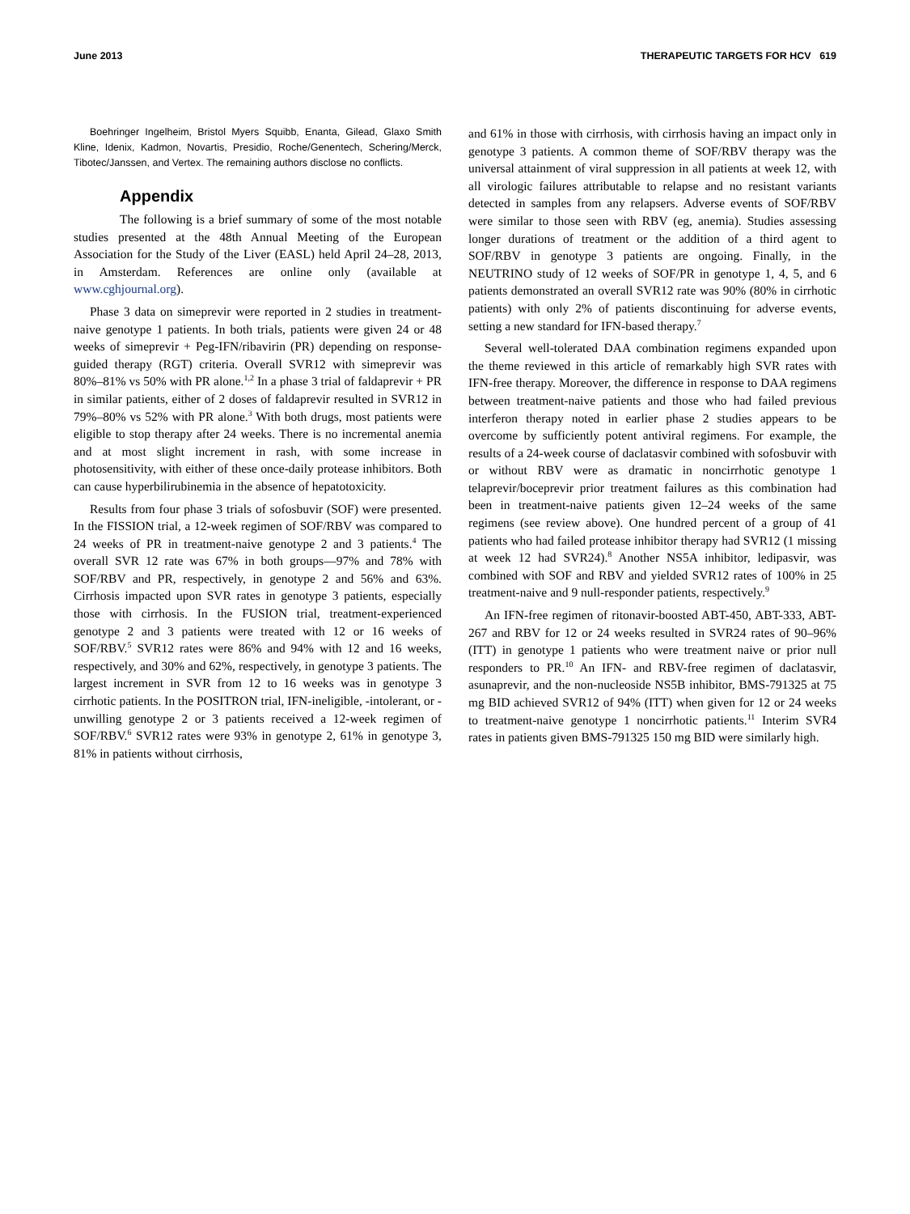June 2013 THERAPEUTIC TARGETS FOR HCV 619
Boehringer Ingelheim, Bristol Myers Squibb, Enanta, Gilead, Glaxo Smith Kline, Idenix, Kadmon, Novartis, Presidio, Roche/Genentech, Schering/Merck, Tibotec/Janssen, and Vertex. The remaining authors disclose no conflicts.
Appendix
The following is a brief summary of some of the most notable studies presented at the 48th Annual Meeting of the European Association for the Study of the Liver (EASL) held April 24–28, 2013, in Amsterdam. References are online only (available at www.cghjournal.org).
Phase 3 data on simeprevir were reported in 2 studies in treatment-naive genotype 1 patients. In both trials, patients were given 24 or 48 weeks of simeprevir + Peg-IFN/ribavirin (PR) depending on response-guided therapy (RGT) criteria. Overall SVR12 with simeprevir was 80%–81% vs 50% with PR alone.<sup>1,2</sup> In a phase 3 trial of faldaprevir + PR in similar patients, either of 2 doses of faldaprevir resulted in SVR12 in 79%–80% vs 52% with PR alone.<sup>3</sup> With both drugs, most patients were eligible to stop therapy after 24 weeks. There is no incremental anemia and at most slight increment in rash, with some increase in photosensitivity, with either of these once-daily protease inhibitors. Both can cause hyperbilirubinemia in the absence of hepatotoxicity.
Results from four phase 3 trials of sofosbuvir (SOF) were presented. In the FISSION trial, a 12-week regimen of SOF/RBV was compared to 24 weeks of PR in treatment-naive genotype 2 and 3 patients.<sup>4</sup> The overall SVR 12 rate was 67% in both groups—97% and 78% with SOF/RBV and PR, respectively, in genotype 2 and 56% and 63%. Cirrhosis impacted upon SVR rates in genotype 3 patients, especially those with cirrhosis. In the FUSION trial, treatment-experienced genotype 2 and 3 patients were treated with 12 or 16 weeks of SOF/RBV.<sup>5</sup> SVR12 rates were 86% and 94% with 12 and 16 weeks, respectively, and 30% and 62%, respectively, in genotype 3 patients. The largest increment in SVR from 12 to 16 weeks was in genotype 3 cirrhotic patients. In the POSITRON trial, IFN-ineligible, -intolerant, or -unwilling genotype 2 or 3 patients received a 12-week regimen of SOF/RBV.<sup>6</sup> SVR12 rates were 93% in genotype 2, 61% in genotype 3, 81% in patients without cirrhosis,
and 61% in those with cirrhosis, with cirrhosis having an impact only in genotype 3 patients. A common theme of SOF/RBV therapy was the universal attainment of viral suppression in all patients at week 12, with all virologic failures attributable to relapse and no resistant variants detected in samples from any relapsers. Adverse events of SOF/RBV were similar to those seen with RBV (eg, anemia). Studies assessing longer durations of treatment or the addition of a third agent to SOF/RBV in genotype 3 patients are ongoing. Finally, in the NEUTRINO study of 12 weeks of SOF/PR in genotype 1, 4, 5, and 6 patients demonstrated an overall SVR12 rate was 90% (80% in cirrhotic patients) with only 2% of patients discontinuing for adverse events, setting a new standard for IFN-based therapy.<sup>7</sup>
Several well-tolerated DAA combination regimens expanded upon the theme reviewed in this article of remarkably high SVR rates with IFN-free therapy. Moreover, the difference in response to DAA regimens between treatment-naive patients and those who had failed previous interferon therapy noted in earlier phase 2 studies appears to be overcome by sufficiently potent antiviral regimens. For example, the results of a 24-week course of daclatasvir combined with sofosbuvir with or without RBV were as dramatic in noncirrhotic genotype 1 telaprevir/boceprevir prior treatment failures as this combination had been in treatment-naive patients given 12–24 weeks of the same regimens (see review above). One hundred percent of a group of 41 patients who had failed protease inhibitor therapy had SVR12 (1 missing at week 12 had SVR24).<sup>8</sup> Another NS5A inhibitor, ledipasvir, was combined with SOF and RBV and yielded SVR12 rates of 100% in 25 treatment-naive and 9 null-responder patients, respectively.<sup>9</sup>
An IFN-free regimen of ritonavir-boosted ABT-450, ABT-333, ABT-267 and RBV for 12 or 24 weeks resulted in SVR24 rates of 90–96% (ITT) in genotype 1 patients who were treatment naive or prior null responders to PR.<sup>10</sup> An IFN- and RBV-free regimen of daclatasvir, asunaprevir, and the non-nucleoside NS5B inhibitor, BMS-791325 at 75 mg BID achieved SVR12 of 94% (ITT) when given for 12 or 24 weeks to treatment-naive genotype 1 noncirrhotic patients.<sup>11</sup> Interim SVR4 rates in patients given BMS-791325 150 mg BID were similarly high.